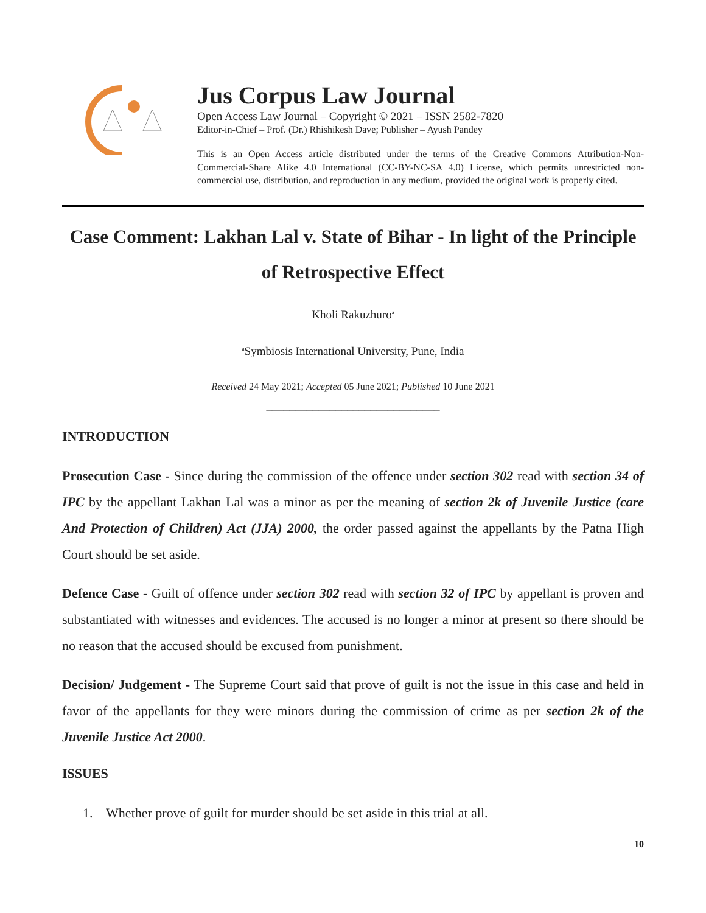Jus Corpus Law Journal
Open Access Law Journal – Copyright © 2021 – ISSN 2582-7820
Editor-in-Chief – Prof. (Dr.) Rhishikesh Dave; Publisher – Ayush Pandey
This is an Open Access article distributed under the terms of the Creative Commons Attribution-Non-Commercial-Share Alike 4.0 International (CC-BY-NC-SA 4.0) License, which permits unrestricted non-commercial use, distribution, and reproduction in any medium, provided the original work is properly cited.
Case Comment: Lakhan Lal v. State of Bihar - In light of the Principle of Retrospective Effect
Kholi Rakuzhuro<sup>a</sup>
<sup>a</sup> Symbiosis International University, Pune, India
Received 24 May 2021; Accepted 05 June 2021; Published 10 June 2021
______________________________
INTRODUCTION
Prosecution Case - Since during the commission of the offence under section 302 read with section 34 of IPC by the appellant Lakhan Lal was a minor as per the meaning of section 2k of Juvenile Justice (care And Protection of Children) Act (JJA) 2000, the order passed against the appellants by the Patna High Court should be set aside.
Defence Case - Guilt of offence under section 302 read with section 32 of IPC by appellant is proven and substantiated with witnesses and evidences. The accused is no longer a minor at present so there should be no reason that the accused should be excused from punishment.
Decision/ Judgement - The Supreme Court said that prove of guilt is not the issue in this case and held in favor of the appellants for they were minors during the commission of crime as per section 2k of the Juvenile Justice Act 2000.
ISSUES
1. Whether prove of guilt for murder should be set aside in this trial at all.
10